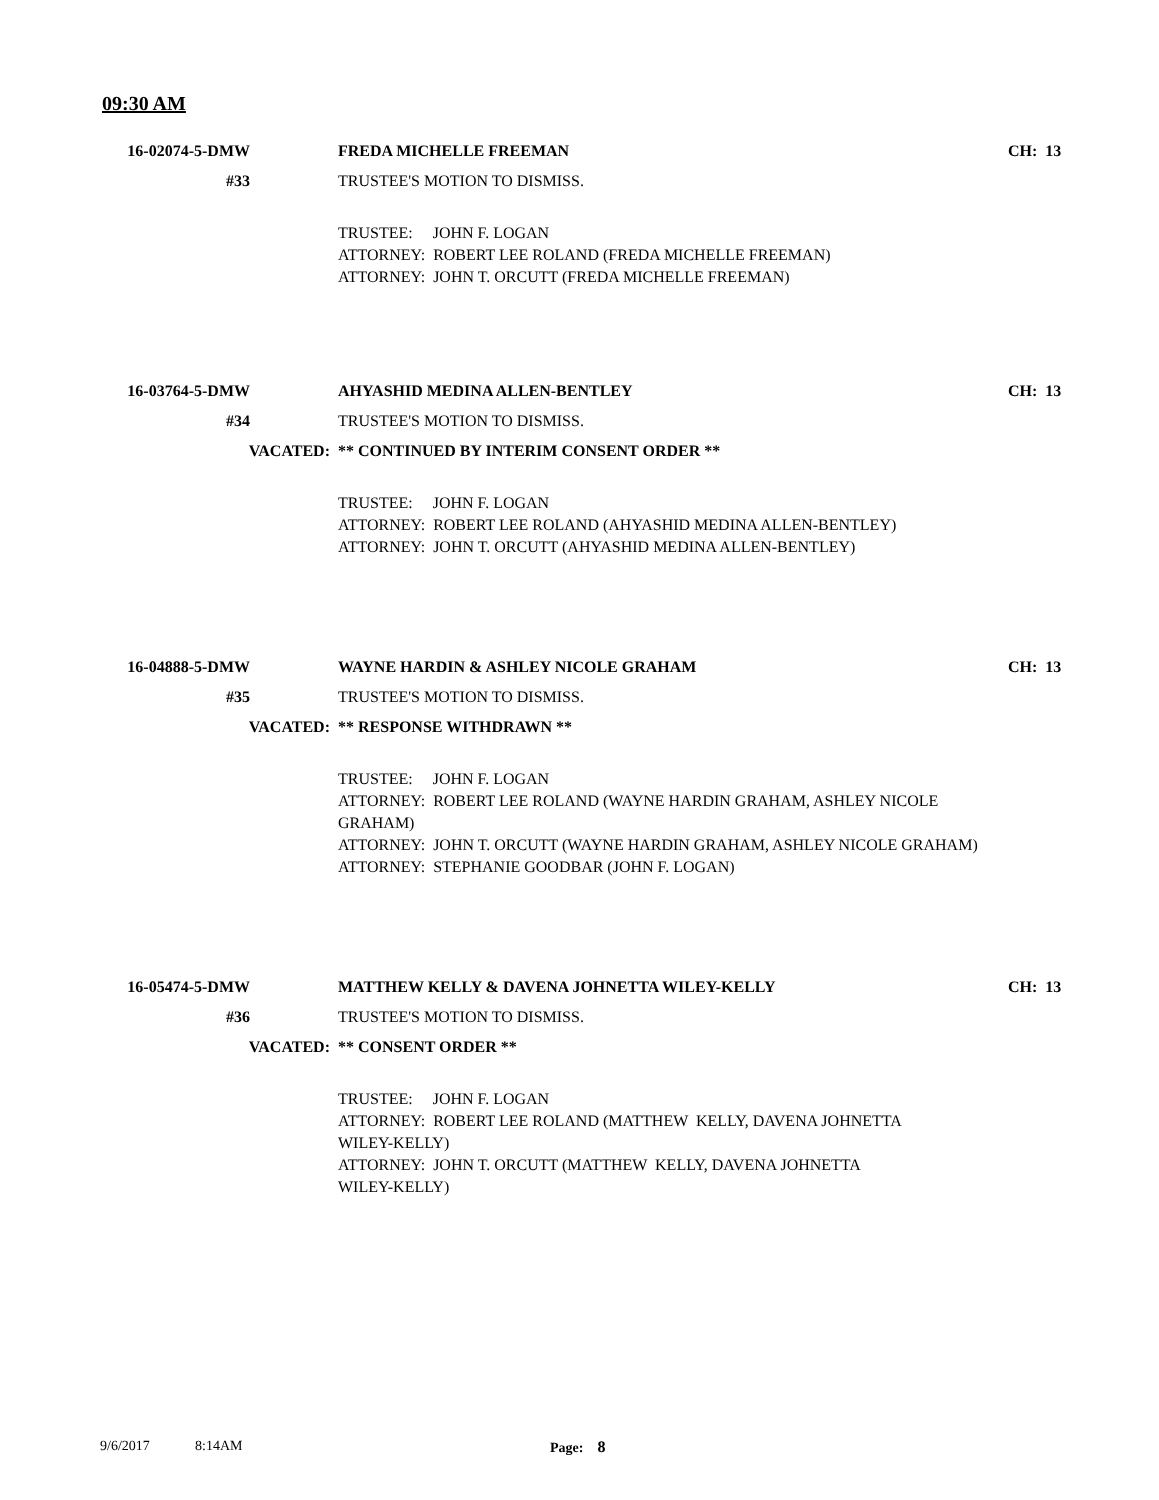09:30 AM
16-02074-5-DMW FREDA MICHELLE FREEMAN CH: 13
#33 TRUSTEE'S MOTION TO DISMISS.
TRUSTEE: JOHN F. LOGAN
ATTORNEY: ROBERT LEE ROLAND (FREDA MICHELLE FREEMAN)
ATTORNEY: JOHN T. ORCUTT (FREDA MICHELLE FREEMAN)
16-03764-5-DMW AHYASHID MEDINA ALLEN-BENTLEY CH: 13
#34 TRUSTEE'S MOTION TO DISMISS.
VACATED: ** CONTINUED BY INTERIM CONSENT ORDER **
TRUSTEE: JOHN F. LOGAN
ATTORNEY: ROBERT LEE ROLAND (AHYASHID MEDINA ALLEN-BENTLEY)
ATTORNEY: JOHN T. ORCUTT (AHYASHID MEDINA ALLEN-BENTLEY)
16-04888-5-DMW WAYNE HARDIN & ASHLEY NICOLE GRAHAM CH: 13
#35 TRUSTEE'S MOTION TO DISMISS.
VACATED: ** RESPONSE WITHDRAWN **
TRUSTEE: JOHN F. LOGAN
ATTORNEY: ROBERT LEE ROLAND (WAYNE HARDIN GRAHAM, ASHLEY NICOLE
GRAHAM)
ATTORNEY: JOHN T. ORCUTT (WAYNE HARDIN GRAHAM, ASHLEY NICOLE GRAHAM)
ATTORNEY: STEPHANIE GOODBAR (JOHN F. LOGAN)
16-05474-5-DMW MATTHEW KELLY & DAVENA JOHNETTA WILEY-KELLY CH: 13
#36 TRUSTEE'S MOTION TO DISMISS.
VACATED: ** CONSENT ORDER **
TRUSTEE: JOHN F. LOGAN
ATTORNEY: ROBERT LEE ROLAND (MATTHEW KELLY, DAVENA JOHNETTA
WILEY-KELLY)
ATTORNEY: JOHN T. ORCUTT (MATTHEW KELLY, DAVENA JOHNETTA
WILEY-KELLY)
9/6/2017 8:14AM Page: 8